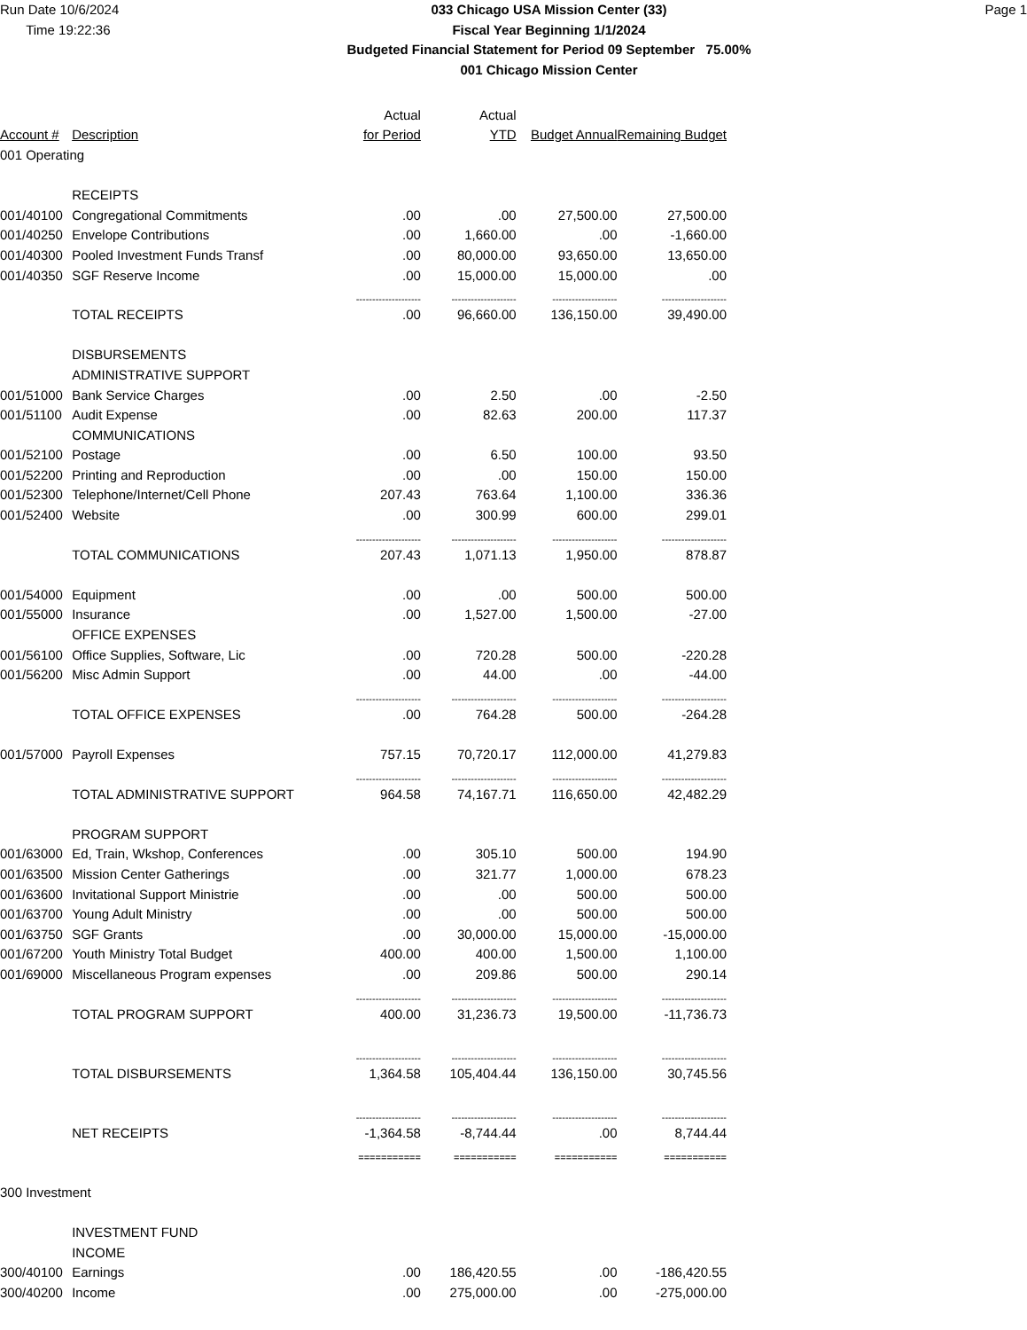Run Date 10/6/2024
Time 19:22:36
033 Chicago USA Mission Center (33)
Fiscal Year Beginning 1/1/2024
Budgeted Financial Statement for Period 09 September 75.00%
001 Chicago Mission Center
Page 1
| | | Actual | Actual | | |
| --- | --- | --- | --- | --- | --- |
| Account # | Description | for Period | YTD | Budget Annual | Remaining Budget |
| 001 Operating | | | | | |
| | RECEIPTS | | | | |
| 001/40100 | Congregational Commitments | .00 | .00 | 27,500.00 | 27,500.00 |
| 001/40250 | Envelope Contributions | .00 | 1,660.00 | .00 | -1,660.00 |
| 001/40300 | Pooled Investment Funds Transf | .00 | 80,000.00 | 93,650.00 | 13,650.00 |
| 001/40350 | SGF Reserve Income | .00 | 15,000.00 | 15,000.00 | .00 |
| | | -------------------- | -------------------- | -------------------- | -------------------- |
| | TOTAL RECEIPTS | .00 | 96,660.00 | 136,150.00 | 39,490.00 |
| | DISBURSEMENTS | | | | |
| | ADMINISTRATIVE SUPPORT | | | | |
| 001/51000 | Bank Service Charges | .00 | 2.50 | .00 | -2.50 |
| 001/51100 | Audit Expense | .00 | 82.63 | 200.00 | 117.37 |
| | COMMUNICATIONS | | | | |
| 001/52100 | Postage | .00 | 6.50 | 100.00 | 93.50 |
| 001/52200 | Printing and Reproduction | .00 | .00 | 150.00 | 150.00 |
| 001/52300 | Telephone/Internet/Cell Phone | 207.43 | 763.64 | 1,100.00 | 336.36 |
| 001/52400 | Website | .00 | 300.99 | 600.00 | 299.01 |
| | | -------------------- | -------------------- | -------------------- | -------------------- |
| | TOTAL COMMUNICATIONS | 207.43 | 1,071.13 | 1,950.00 | 878.87 |
| 001/54000 | Equipment | .00 | .00 | 500.00 | 500.00 |
| 001/55000 | Insurance | .00 | 1,527.00 | 1,500.00 | -27.00 |
| | OFFICE EXPENSES | | | | |
| 001/56100 | Office Supplies, Software, Lic | .00 | 720.28 | 500.00 | -220.28 |
| 001/56200 | Misc Admin Support | .00 | 44.00 | .00 | -44.00 |
| | | -------------------- | -------------------- | -------------------- | -------------------- |
| | TOTAL OFFICE EXPENSES | .00 | 764.28 | 500.00 | -264.28 |
| 001/57000 | Payroll Expenses | 757.15 | 70,720.17 | 112,000.00 | 41,279.83 |
| | | -------------------- | -------------------- | -------------------- | -------------------- |
| | TOTAL ADMINISTRATIVE SUPPORT | 964.58 | 74,167.71 | 116,650.00 | 42,482.29 |
| | PROGRAM SUPPORT | | | | |
| 001/63000 | Ed, Train, Wkshop, Conferences | .00 | 305.10 | 500.00 | 194.90 |
| 001/63500 | Mission Center Gatherings | .00 | 321.77 | 1,000.00 | 678.23 |
| 001/63600 | Invitational Support Ministrie | .00 | .00 | 500.00 | 500.00 |
| 001/63700 | Young Adult Ministry | .00 | .00 | 500.00 | 500.00 |
| 001/63750 | SGF Grants | .00 | 30,000.00 | 15,000.00 | -15,000.00 |
| 001/67200 | Youth Ministry Total Budget | 400.00 | 400.00 | 1,500.00 | 1,100.00 |
| 001/69000 | Miscellaneous Program expenses | .00 | 209.86 | 500.00 | 290.14 |
| | | -------------------- | -------------------- | -------------------- | -------------------- |
| | TOTAL PROGRAM SUPPORT | 400.00 | 31,236.73 | 19,500.00 | -11,736.73 |
| | | -------------------- | -------------------- | -------------------- | -------------------- |
| | TOTAL DISBURSEMENTS | 1,364.58 | 105,404.44 | 136,150.00 | 30,745.56 |
| | | -------------------- | -------------------- | -------------------- | -------------------- |
| | NET RECEIPTS | -1,364.58 | -8,744.44 | .00 | 8,744.44 |
| | | =========== | =========== | =========== | =========== |
| 300 Investment | | | | | |
| | INVESTMENT FUND | | | | |
| | INCOME | | | | |
| 300/40100 | Earnings | .00 | 186,420.55 | .00 | -186,420.55 |
| 300/40200 | Income | .00 | 275,000.00 | .00 | -275,000.00 |